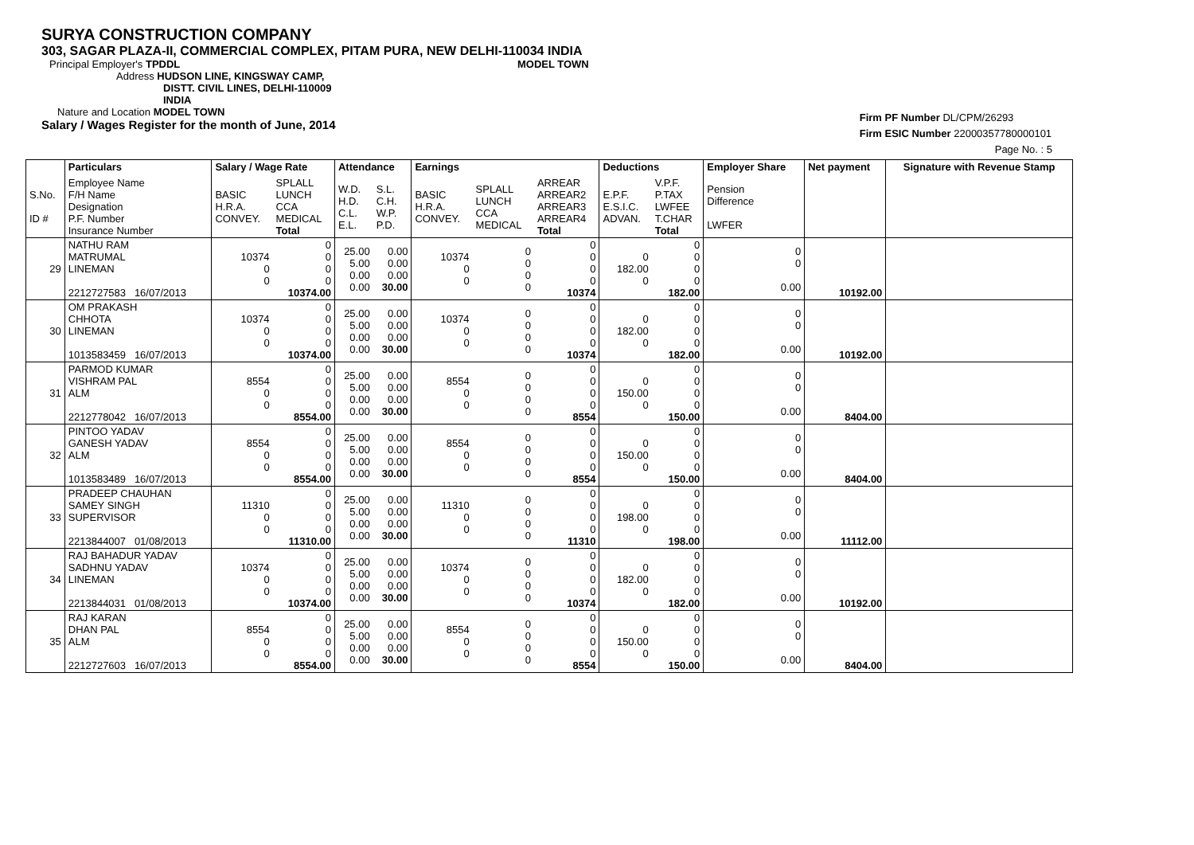SURYA CONSTRUCTION COMPANY
303, SAGAR PLAZA-II, COMMERCIAL COMPLEX, PITAM PURA, NEW DELHI-110034 INDIA
Principal Employer's TPDDL MODEL TOWN
Address HUDSON LINE, KINGSWAY CAMP,
DISTT. CIVIL LINES, DELHI-110009
INDIA
Nature and Location MODEL TOWN
Salary / Wages Register for the month of June, 2014
Firm PF Number DL/CPM/26293
Firm ESIC Number 22000357780000101
Page No. : 5
| | Particulars | Salary / Wage Rate | | Attendance | | Earnings | | | Deductions | | Employer Share | Net payment | Signature with Revenue Stamp |
| --- | --- | --- | --- | --- | --- | --- | --- | --- | --- | --- | --- | --- | --- |
| S.No. ID # | Employee Name F/H Name Designation P.F. Number Insurance Number | BASIC H.R.A. CONVEY. | SPLALL LUNCH CCA MEDICAL Total | W.D. H.D. C.L. E.L. | S.L. C.H. W.P. P.D. | BASIC H.R.A. CONVEY. | SPLALL LUNCH CCA MEDICAL | ARREAR ARREAR2 ARREAR3 ARREAR4 Total | E.P.F. E.S.I.C. ADVAN. | V.P.F. P.TAX LWFEE T.CHAR Total | Pension Difference LWFER | | |
| 29 | NATHU RAM MATRUMAL LINEMAN 2212727583 16/07/2013 | 10374 0 0 | 0 0 0 0 10374.00 | 25.00 5.00 0.00 0.00 | 0.00 0.00 0.00 30.00 | 10374 0 0 | 0 0 0 0 | 0 0 0 0 10374 | 0 182.00 0 | 0 0 0 0 182.00 | 0 0 0.00 | 10192.00 | |
| 30 | OM PRAKASH CHHOTA LINEMAN 1013583459 16/07/2013 | 10374 0 0 | 0 0 0 0 10374.00 | 25.00 5.00 0.00 0.00 | 0.00 0.00 0.00 30.00 | 10374 0 0 | 0 0 0 0 | 0 0 0 0 10374 | 0 182.00 0 | 0 0 0 0 182.00 | 0 0 0.00 | 10192.00 | |
| 31 | PARMOD KUMAR VISHRAM PAL ALM 2212778042 16/07/2013 | 8554 0 0 | 0 0 0 0 8554.00 | 25.00 5.00 0.00 0.00 | 0.00 0.00 0.00 30.00 | 8554 0 0 | 0 0 0 0 | 0 0 0 0 8554 | 0 150.00 0 | 0 0 0 0 150.00 | 0 0 0.00 | 8404.00 | |
| 32 | PINTOO YADAV GANESH YADAV ALM 1013583489 16/07/2013 | 8554 0 0 | 0 0 0 0 8554.00 | 25.00 5.00 0.00 0.00 | 0.00 0.00 0.00 30.00 | 8554 0 0 | 0 0 0 0 | 0 0 0 0 8554 | 0 150.00 0 | 0 0 0 0 150.00 | 0 0 0.00 | 8404.00 | |
| 33 | PRADEEP CHAUHAN SAMEY SINGH SUPERVISOR 2213844007 01/08/2013 | 11310 0 0 | 0 0 0 0 11310.00 | 25.00 5.00 0.00 0.00 | 0.00 0.00 0.00 30.00 | 11310 0 0 | 0 0 0 0 | 0 0 0 0 11310 | 0 198.00 0 | 0 0 0 0 198.00 | 0 0 0.00 | 11112.00 | |
| 34 | RAJ BAHADUR YADAV SADHNU YADAV LINEMAN 2213844031 01/08/2013 | 10374 0 0 | 0 0 0 0 10374.00 | 25.00 5.00 0.00 0.00 | 0.00 0.00 0.00 30.00 | 10374 0 0 | 0 0 0 0 | 0 0 0 0 10374 | 0 182.00 0 | 0 0 0 0 182.00 | 0 0 0.00 | 10192.00 | |
| 35 | RAJ KARAN DHAN PAL ALM 2212727603 16/07/2013 | 8554 0 0 | 0 0 0 0 8554.00 | 25.00 5.00 0.00 0.00 | 0.00 0.00 0.00 30.00 | 8554 0 0 | 0 0 0 0 | 0 0 0 0 8554 | 0 150.00 0 | 0 0 0 0 150.00 | 0 0 0.00 | 8404.00 | |